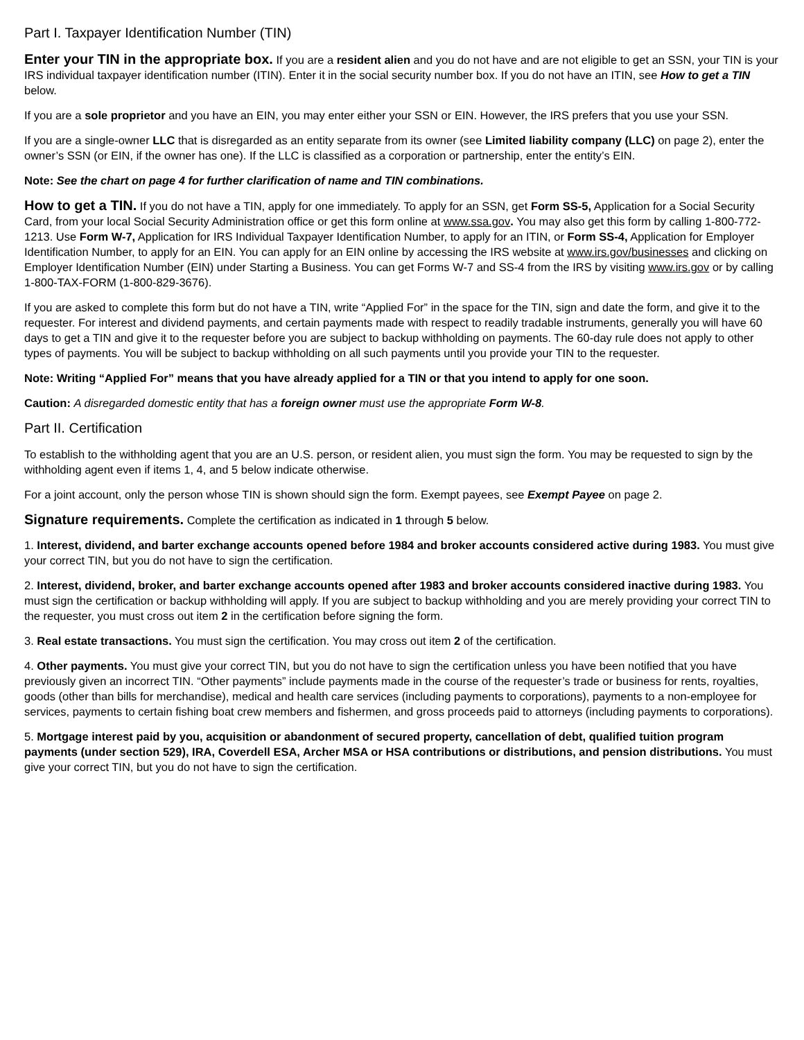Part I. Taxpayer Identification Number (TIN)
Enter your TIN in the appropriate box. If you are a resident alien and you do not have and are not eligible to get an SSN, your TIN is your IRS individual taxpayer identification number (ITIN). Enter it in the social security number box. If you do not have an ITIN, see How to get a TIN below.
If you are a sole proprietor and you have an EIN, you may enter either your SSN or EIN. However, the IRS prefers that you use your SSN.
If you are a single-owner LLC that is disregarded as an entity separate from its owner (see Limited liability company (LLC) on page 2), enter the owner’s SSN (or EIN, if the owner has one). If the LLC is classified as a corporation or partnership, enter the entity’s EIN.
Note: See the chart on page 4 for further clarification of name and TIN combinations.
How to get a TIN. If you do not have a TIN, apply for one immediately. To apply for an SSN, get Form SS-5, Application for a Social Security Card, from your local Social Security Administration office or get this form online at www.ssa.gov. You may also get this form by calling 1-800-772-1213. Use Form W-7, Application for IRS Individual Taxpayer Identification Number, to apply for an ITIN, or Form SS-4, Application for Employer Identification Number, to apply for an EIN. You can apply for an EIN online by accessing the IRS website at www.irs.gov/businesses and clicking on Employer Identification Number (EIN) under Starting a Business. You can get Forms W-7 and SS-4 from the IRS by visiting www.irs.gov or by calling 1-800-TAX-FORM (1-800-829-3676).
If you are asked to complete this form but do not have a TIN, write “Applied For” in the space for the TIN, sign and date the form, and give it to the requester. For interest and dividend payments, and certain payments made with respect to readily tradable instruments, generally you will have 60 days to get a TIN and give it to the requester before you are subject to backup withholding on payments. The 60-day rule does not apply to other types of payments. You will be subject to backup withholding on all such payments until you provide your TIN to the requester.
Note: Writing “Applied For” means that you have already applied for a TIN or that you intend to apply for one soon.
Caution: A disregarded domestic entity that has a foreign owner must use the appropriate Form W-8.
Part II. Certification
To establish to the withholding agent that you are an U.S. person, or resident alien, you must sign the form. You may be requested to sign by the withholding agent even if items 1, 4, and 5 below indicate otherwise.
For a joint account, only the person whose TIN is shown should sign the form. Exempt payees, see Exempt Payee on page 2.
Signature requirements. Complete the certification as indicated in 1 through 5 below.
1. Interest, dividend, and barter exchange accounts opened before 1984 and broker accounts considered active during 1983. You must give your correct TIN, but you do not have to sign the certification.
2. Interest, dividend, broker, and barter exchange accounts opened after 1983 and broker accounts considered inactive during 1983. You must sign the certification or backup withholding will apply. If you are subject to backup withholding and you are merely providing your correct TIN to the requester, you must cross out item 2 in the certification before signing the form.
3. Real estate transactions. You must sign the certification. You may cross out item 2 of the certification.
4. Other payments. You must give your correct TIN, but you do not have to sign the certification unless you have been notified that you have previously given an incorrect TIN. “Other payments” include payments made in the course of the requester’s trade or business for rents, royalties, goods (other than bills for merchandise), medical and health care services (including payments to corporations), payments to a non-employee for services, payments to certain fishing boat crew members and fishermen, and gross proceeds paid to attorneys (including payments to corporations).
5. Mortgage interest paid by you, acquisition or abandonment of secured property, cancellation of debt, qualified tuition program payments (under section 529), IRA, Coverdell ESA, Archer MSA or HSA contributions or distributions, and pension distributions. You must give your correct TIN, but you do not have to sign the certification.